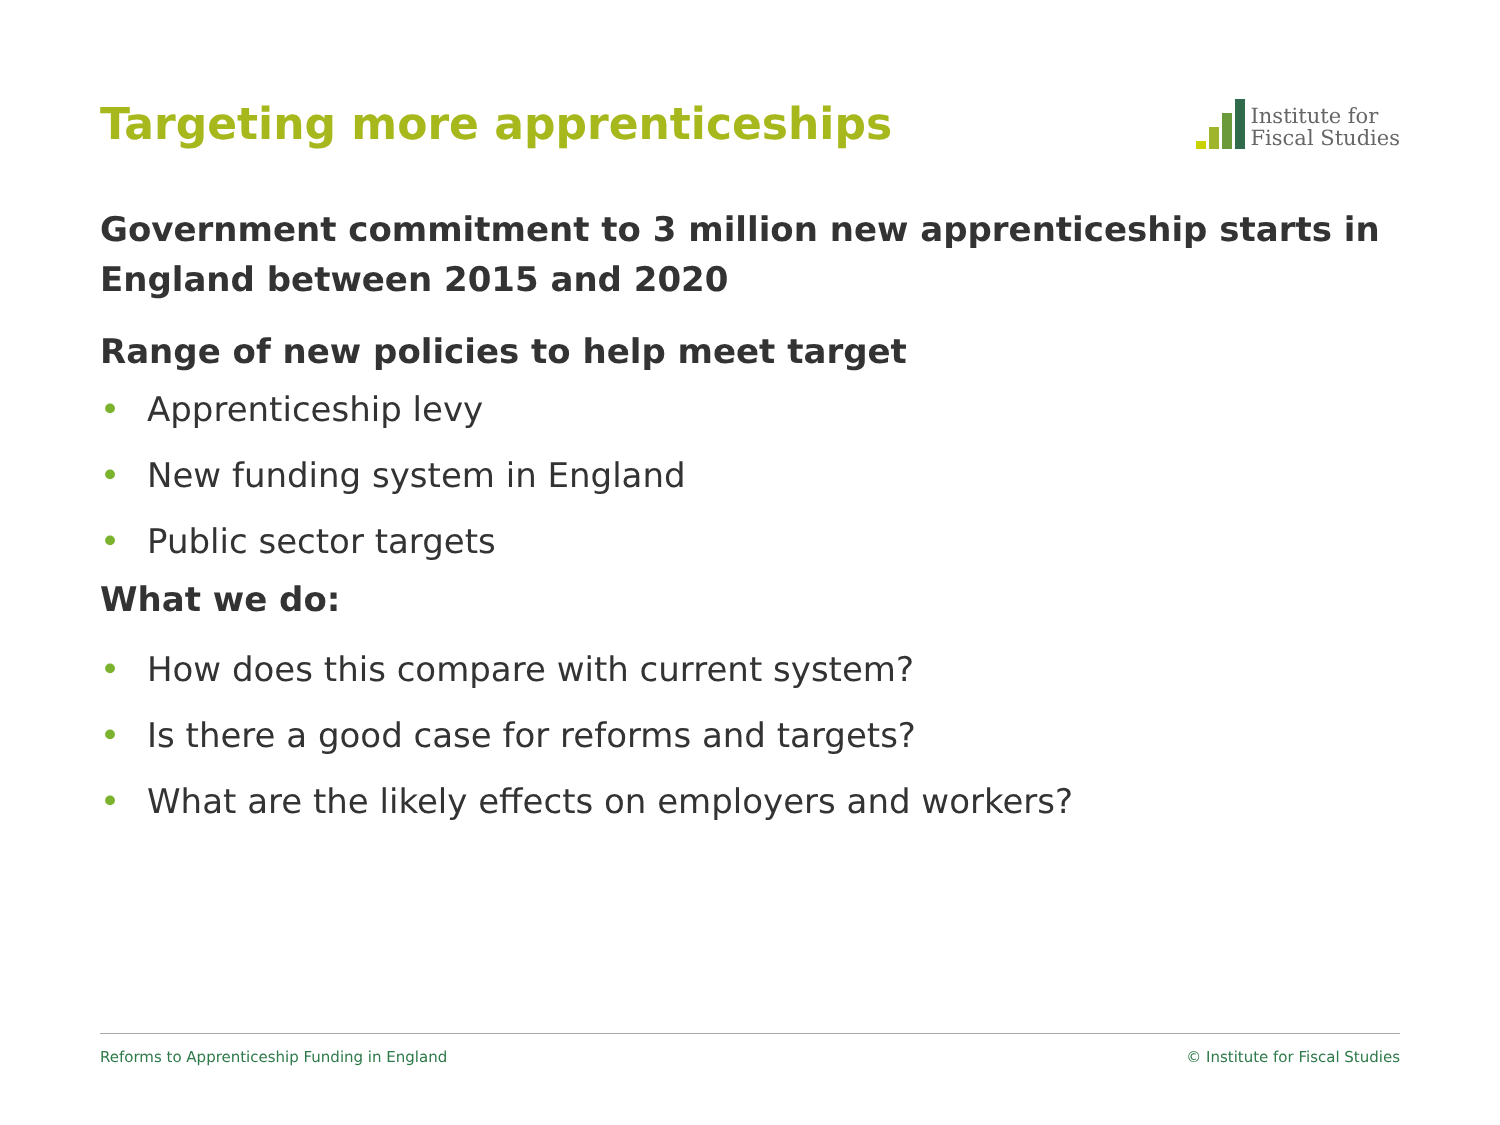Targeting more apprenticeships
Institute for
Fiscal Studies
Government commitment to 3 million new apprenticeship starts in England between 2015 and 2020
Range of new policies to help meet target
• Apprenticeship levy
• New funding system in England
• Public sector targets
What we do:
• How does this compare with current system?
• Is there a good case for reforms and targets?
• What are the likely effects on employers and workers?
Reforms to Apprenticeship Funding in England © Institute for Fiscal Studies